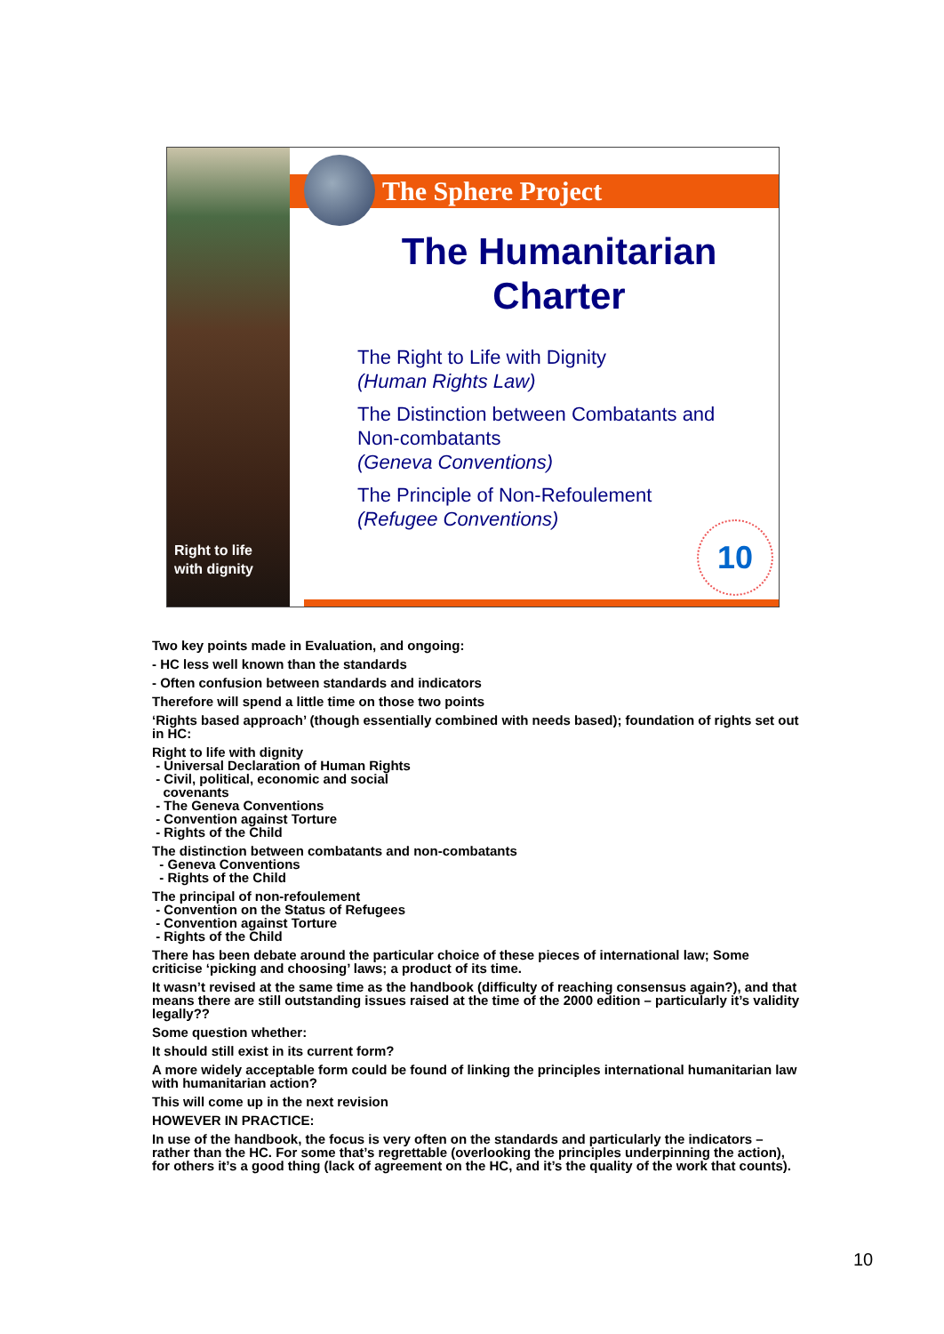Right to life
with dignity
The Sphere Project
The Humanitarian Charter
The Right to Life with Dignity
(Human Rights Law)
The Distinction between Combatants and Non-combatants
(Geneva Conventions)
The Principle of Non-Refoulement
(Refugee Conventions)
10
Two key points made in Evaluation, and ongoing:
- HC less well known than the standards
- Often confusion between standards and indicators
Therefore will spend a little time on those two points
‘Rights based approach’ (though essentially combined with needs based); foundation of rights set out in HC:
Right to life with dignity
- Universal Declaration of Human Rights
- Civil, political, economic and social
covenants
- The Geneva Conventions
- Convention against Torture
- Rights of the Child
The distinction between combatants and non-combatants
- Geneva Conventions
- Rights of the Child
The principal of non-refoulement
- Convention on the Status of Refugees
- Convention against Torture
- Rights of the Child
There has been debate around the particular choice of these pieces of international law; Some criticise ‘picking and choosing’ laws; a product of its time.
It wasn’t revised at the same time as the handbook (difficulty of reaching consensus again?), and that means there are still outstanding issues raised at the time of the 2000 edition – particularly it’s validity legally??
Some question whether:
It should still exist in its current form?
A more widely acceptable form could be found of linking the principles international humanitarian law with humanitarian action?
This will come up in the next revision
HOWEVER IN PRACTICE:
In use of the handbook, the focus is very often on the standards and particularly the indicators – rather than the HC. For some that’s regrettable (overlooking the principles underpinning the action), for others it’s a good thing (lack of agreement on the HC, and it’s the quality of the work that counts).
10